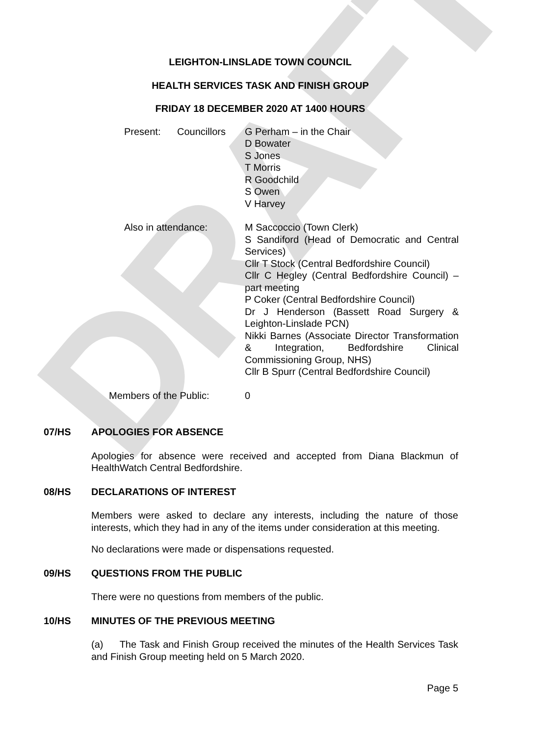DRAFT
LEIGHTON-LINSLADE TOWN COUNCIL
HEALTH SERVICES TASK AND FINISH GROUP
FRIDAY 18 DECEMBER 2020 AT 1400 HOURS
Present: Councillors G Perham – in the Chair
D Bowater
S Jones
T Morris
R Goodchild
S Owen
V Harvey
Also in attendance: M Saccoccio (Town Clerk)
S Sandiford (Head of Democratic and Central Services)
Cllr T Stock (Central Bedfordshire Council)
Cllr C Hegley (Central Bedfordshire Council) – part meeting
P Coker (Central Bedfordshire Council)
Dr J Henderson (Bassett Road Surgery & Leighton-Linslade PCN)
Nikki Barnes (Associate Director Transformation & Integration, Bedfordshire Clinical Commissioning Group, NHS)
Cllr B Spurr (Central Bedfordshire Council)
Members of the Public: 0
07/HS APOLOGIES FOR ABSENCE
Apologies for absence were received and accepted from Diana Blackmun of HealthWatch Central Bedfordshire.
08/HS DECLARATIONS OF INTEREST
Members were asked to declare any interests, including the nature of those interests, which they had in any of the items under consideration at this meeting.
No declarations were made or dispensations requested.
09/HS QUESTIONS FROM THE PUBLIC
There were no questions from members of the public.
10/HS MINUTES OF THE PREVIOUS MEETING
(a) The Task and Finish Group received the minutes of the Health Services Task and Finish Group meeting held on 5 March 2020.
Page 5